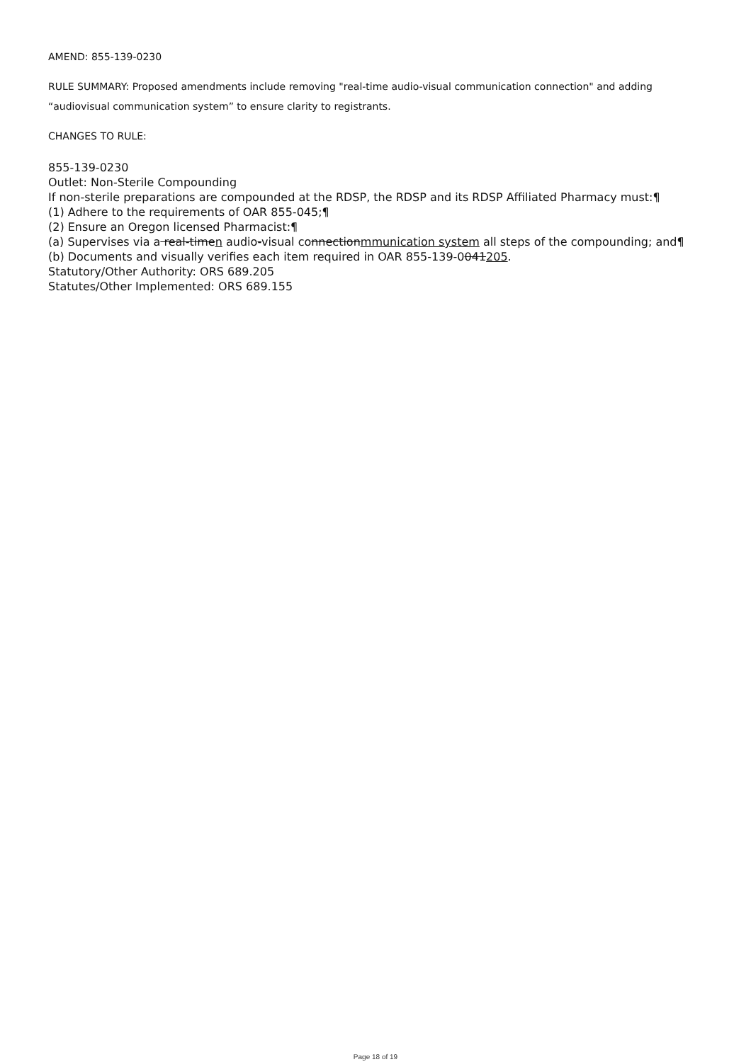AMEND: 855-139-0230
RULE SUMMARY: Proposed amendments include removing "real-time audio-visual communication connection" and adding “audiovisual communication system” to ensure clarity to registrants.
CHANGES TO RULE:
855-139-0230
Outlet: Non-Sterile Compounding
If non-sterile preparations are compounded at the RDSP, the RDSP and its RDSP Affiliated Pharmacy must:¶
(1) Adhere to the requirements of OAR 855-045;¶
(2) Ensure an Oregon licensed Pharmacist:¶
(a) Supervises via a real-timen audio-visual connectionmmunication system all steps of the compounding; and¶
(b) Documents and visually verifies each item required in OAR 855-139-0041205.
Statutory/Other Authority: ORS 689.205
Statutes/Other Implemented: ORS 689.155
Page 18 of 19